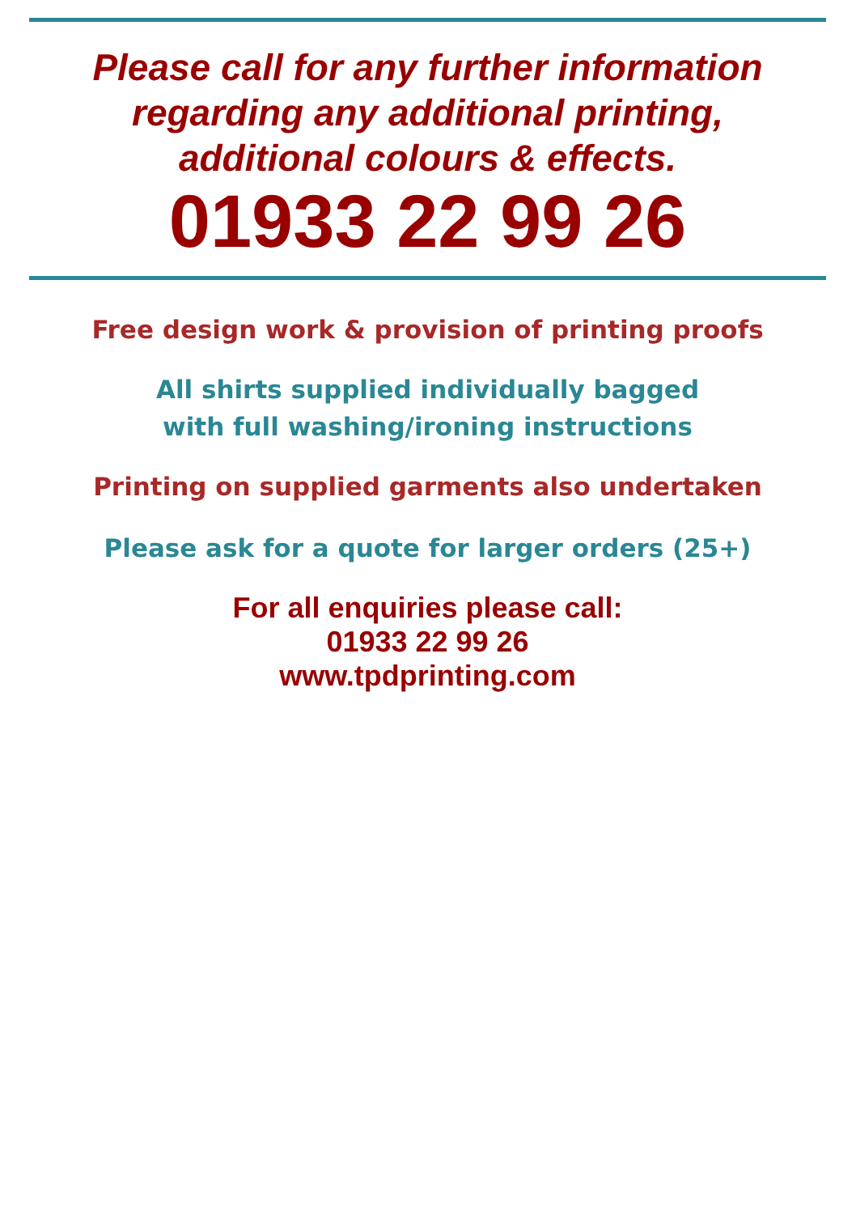Please call for any further information
regarding any additional printing,
additional colours & effects.
01933 22 99 26
Free design work & provision of printing proofs
All shirts supplied individually bagged
with full washing/ironing instructions
Printing on supplied garments also undertaken
Please ask for a quote for larger orders (25+)
For all enquiries please call:
01933 22 99 26
www.tpdprinting.com